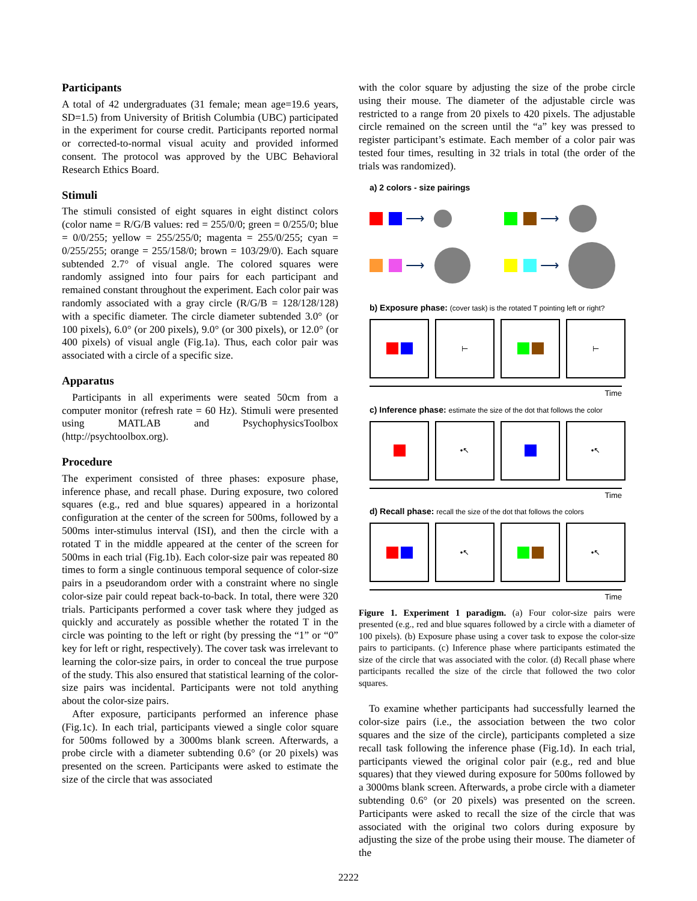Participants
A total of 42 undergraduates (31 female; mean age=19.6 years, SD=1.5) from University of British Columbia (UBC) participated in the experiment for course credit. Participants reported normal or corrected-to-normal visual acuity and provided informed consent. The protocol was approved by the UBC Behavioral Research Ethics Board.
Stimuli
The stimuli consisted of eight squares in eight distinct colors (color name = R/G/B values: red = 255/0/0; green = 0/255/0; blue = 0/0/255; yellow = 255/255/0; magenta = 255/0/255; cyan = 0/255/255; orange = 255/158/0; brown = 103/29/0). Each square subtended 2.7° of visual angle. The colored squares were randomly assigned into four pairs for each participant and remained constant throughout the experiment. Each color pair was randomly associated with a gray circle (R/G/B = 128/128/128) with a specific diameter. The circle diameter subtended 3.0° (or 100 pixels), 6.0° (or 200 pixels), 9.0° (or 300 pixels), or 12.0° (or 400 pixels) of visual angle (Fig.1a). Thus, each color pair was associated with a circle of a specific size.
Apparatus
Participants in all experiments were seated 50cm from a computer monitor (refresh rate = 60 Hz). Stimuli were presented using MATLAB and PsychophysicsToolbox (http://psychtoolbox.org).
Procedure
The experiment consisted of three phases: exposure phase, inference phase, and recall phase. During exposure, two colored squares (e.g., red and blue squares) appeared in a horizontal configuration at the center of the screen for 500ms, followed by a 500ms inter-stimulus interval (ISI), and then the circle with a rotated T in the middle appeared at the center of the screen for 500ms in each trial (Fig.1b). Each color-size pair was repeated 80 times to form a single continuous temporal sequence of color-size pairs in a pseudorandom order with a constraint where no single color-size pair could repeat back-to-back. In total, there were 320 trials. Participants performed a cover task where they judged as quickly and accurately as possible whether the rotated T in the circle was pointing to the left or right (by pressing the “1” or “0” key for left or right, respectively). The cover task was irrelevant to learning the color-size pairs, in order to conceal the true purpose of the study. This also ensured that statistical learning of the color-size pairs was incidental. Participants were not told anything about the color-size pairs.
After exposure, participants performed an inference phase (Fig.1c). In each trial, participants viewed a single color square for 500ms followed by a 3000ms blank screen. Afterwards, a probe circle with a diameter subtending 0.6° (or 20 pixels) was presented on the screen. Participants were asked to estimate the size of the circle that was associated
with the color square by adjusting the size of the probe circle using their mouse. The diameter of the adjustable circle was restricted to a range from 20 pixels to 420 pixels. The adjustable circle remained on the screen until the “a” key was pressed to register participant’s estimate. Each member of a color pair was tested four times, resulting in 32 trials in total (the order of the trials was randomized).
a) 2 colors - size pairings
⟶
⟶
⟶
⟶
b) Exposure phase: (cover task) is the rotated T pointing left or right?
⊢ ⊢
Time
c) Inference phase: estimate the size of the dot that follows the color
•↖ •↖
Time
d) Recall phase: recall the size of the dot that follows the colors
•↖ •↖
Time
Figure 1. Experiment 1 paradigm. (a) Four color-size pairs were presented (e.g., red and blue squares followed by a circle with a diameter of 100 pixels). (b) Exposure phase using a cover task to expose the color-size pairs to participants. (c) Inference phase where participants estimated the size of the circle that was associated with the color. (d) Recall phase where participants recalled the size of the circle that followed the two color squares.
To examine whether participants had successfully learned the color-size pairs (i.e., the association between the two color squares and the size of the circle), participants completed a size recall task following the inference phase (Fig.1d). In each trial, participants viewed the original color pair (e.g., red and blue squares) that they viewed during exposure for 500ms followed by a 3000ms blank screen. Afterwards, a probe circle with a diameter subtending 0.6° (or 20 pixels) was presented on the screen. Participants were asked to recall the size of the circle that was associated with the original two colors during exposure by adjusting the size of the probe using their mouse. The diameter of the
2222